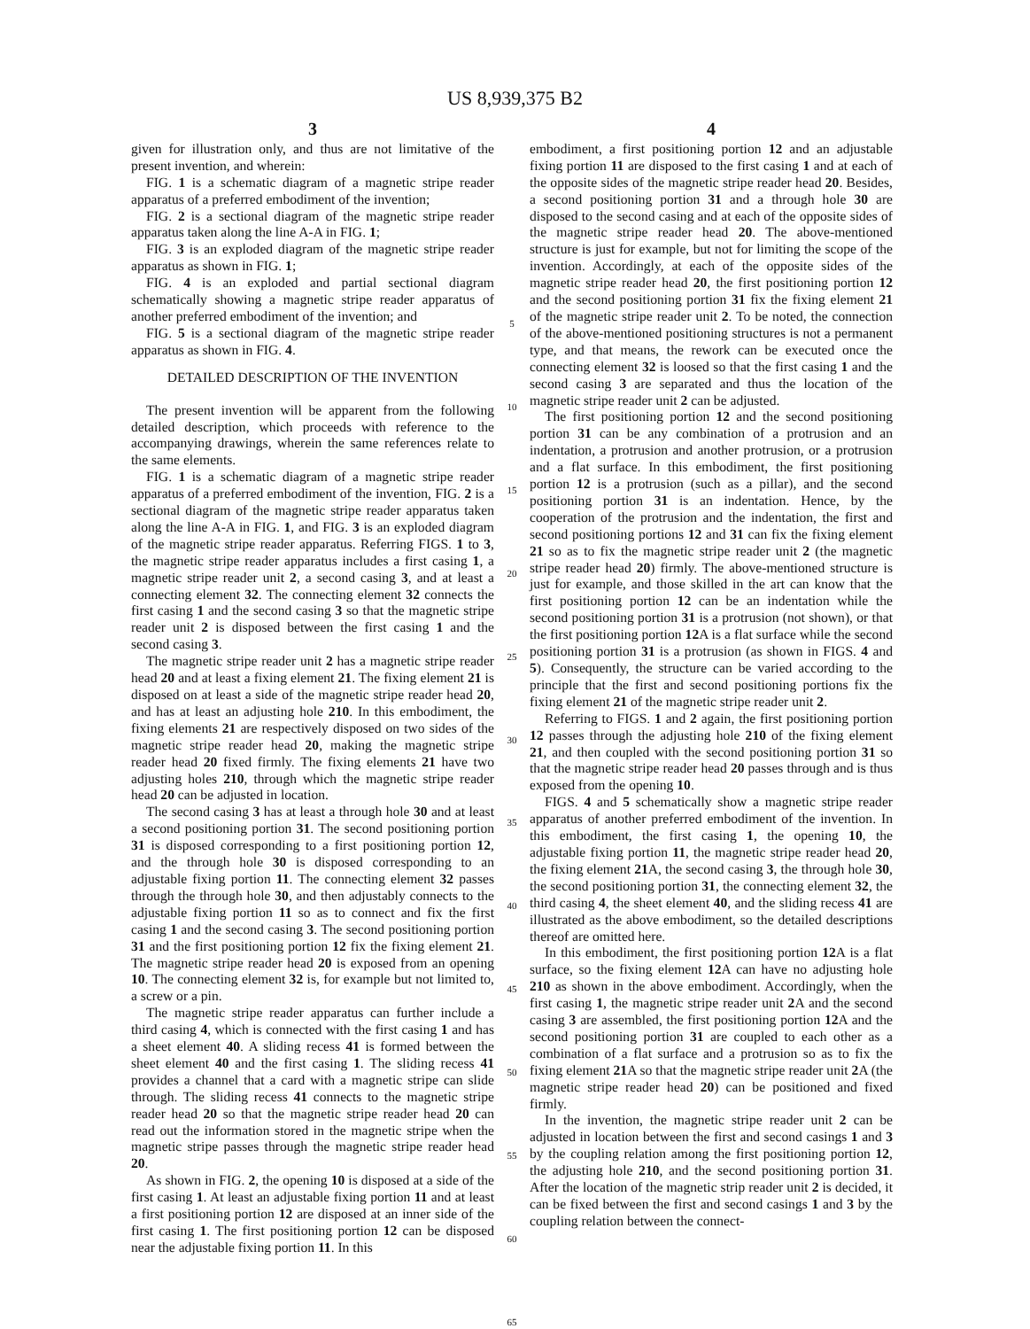US 8,939,375 B2
3
given for illustration only, and thus are not limitative of the present invention, and wherein:
FIG. 1 is a schematic diagram of a magnetic stripe reader apparatus of a preferred embodiment of the invention;
FIG. 2 is a sectional diagram of the magnetic stripe reader apparatus taken along the line A-A in FIG. 1;
FIG. 3 is an exploded diagram of the magnetic stripe reader apparatus as shown in FIG. 1;
FIG. 4 is an exploded and partial sectional diagram schematically showing a magnetic stripe reader apparatus of another preferred embodiment of the invention; and
FIG. 5 is a sectional diagram of the magnetic stripe reader apparatus as shown in FIG. 4.
DETAILED DESCRIPTION OF THE INVENTION
The present invention will be apparent from the following detailed description, which proceeds with reference to the accompanying drawings, wherein the same references relate to the same elements.
FIG. 1 is a schematic diagram of a magnetic stripe reader apparatus of a preferred embodiment of the invention, FIG. 2 is a sectional diagram of the magnetic stripe reader apparatus taken along the line A-A in FIG. 1, and FIG. 3 is an exploded diagram of the magnetic stripe reader apparatus. Referring FIGS. 1 to 3, the magnetic stripe reader apparatus includes a first casing 1, a magnetic stripe reader unit 2, a second casing 3, and at least a connecting element 32. The connecting element 32 connects the first casing 1 and the second casing 3 so that the magnetic stripe reader unit 2 is disposed between the first casing 1 and the second casing 3.
The magnetic stripe reader unit 2 has a magnetic stripe reader head 20 and at least a fixing element 21. The fixing element 21 is disposed on at least a side of the magnetic stripe reader head 20, and has at least an adjusting hole 210. In this embodiment, the fixing elements 21 are respectively disposed on two sides of the magnetic stripe reader head 20, making the magnetic stripe reader head 20 fixed firmly. The fixing elements 21 have two adjusting holes 210, through which the magnetic stripe reader head 20 can be adjusted in location.
The second casing 3 has at least a through hole 30 and at least a second positioning portion 31. The second positioning portion 31 is disposed corresponding to a first positioning portion 12, and the through hole 30 is disposed corresponding to an adjustable fixing portion 11. The connecting element 32 passes through the through hole 30, and then adjustably connects to the adjustable fixing portion 11 so as to connect and fix the first casing 1 and the second casing 3. The second positioning portion 31 and the first positioning portion 12 fix the fixing element 21. The magnetic stripe reader head 20 is exposed from an opening 10. The connecting element 32 is, for example but not limited to, a screw or a pin.
The magnetic stripe reader apparatus can further include a third casing 4, which is connected with the first casing 1 and has a sheet element 40. A sliding recess 41 is formed between the sheet element 40 and the first casing 1. The sliding recess 41 provides a channel that a card with a magnetic stripe can slide through. The sliding recess 41 connects to the magnetic stripe reader head 20 so that the magnetic stripe reader head 20 can read out the information stored in the magnetic stripe when the magnetic stripe passes through the magnetic stripe reader head 20.
As shown in FIG. 2, the opening 10 is disposed at a side of the first casing 1. At least an adjustable fixing portion 11 and at least a first positioning portion 12 are disposed at an inner side of the first casing 1. The first positioning portion 12 can be disposed near the adjustable fixing portion 11. In this
5
10
15
20
25
30
35
40
45
50
55
60
65
4
embodiment, a first positioning portion 12 and an adjustable fixing portion 11 are disposed to the first casing 1 and at each of the opposite sides of the magnetic stripe reader head 20. Besides, a second positioning portion 31 and a through hole 30 are disposed to the second casing and at each of the opposite sides of the magnetic stripe reader head 20. The above-mentioned structure is just for example, but not for limiting the scope of the invention. Accordingly, at each of the opposite sides of the magnetic stripe reader head 20, the first positioning portion 12 and the second positioning portion 31 fix the fixing element 21 of the magnetic stripe reader unit 2. To be noted, the connection of the above-mentioned positioning structures is not a permanent type, and that means, the rework can be executed once the connecting element 32 is loosed so that the first casing 1 and the second casing 3 are separated and thus the location of the magnetic stripe reader unit 2 can be adjusted.
The first positioning portion 12 and the second positioning portion 31 can be any combination of a protrusion and an indentation, a protrusion and another protrusion, or a protrusion and a flat surface. In this embodiment, the first positioning portion 12 is a protrusion (such as a pillar), and the second positioning portion 31 is an indentation. Hence, by the cooperation of the protrusion and the indentation, the first and second positioning portions 12 and 31 can fix the fixing element 21 so as to fix the magnetic stripe reader unit 2 (the magnetic stripe reader head 20) firmly. The above-mentioned structure is just for example, and those skilled in the art can know that the first positioning portion 12 can be an indentation while the second positioning portion 31 is a protrusion (not shown), or that the first positioning portion 12 A is a flat surface while the second positioning portion 31 is a protrusion (as shown in FIGS. 4 and 5). Consequently, the structure can be varied according to the principle that the first and second positioning portions fix the fixing element 21 of the magnetic stripe reader unit 2.
Referring to FIGS. 1 and 2 again, the first positioning portion 12 passes through the adjusting hole 210 of the fixing element 21, and then coupled with the second positioning portion 31 so that the magnetic stripe reader head 20 passes through and is thus exposed from the opening 10.
FIGS. 4 and 5 schematically show a magnetic stripe reader apparatus of another preferred embodiment of the invention. In this embodiment, the first casing 1, the opening 10, the adjustable fixing portion 11, the magnetic stripe reader head 20, the fixing element 21 A, the second casing 3, the through hole 30, the second positioning portion 31, the connecting element 32, the third casing 4, the sheet element 40, and the sliding recess 41 are illustrated as the above embodiment, so the detailed descriptions thereof are omitted here.
In this embodiment, the first positioning portion 12 A is a flat surface, so the fixing element 12 A can have no adjusting hole 210 as shown in the above embodiment. Accordingly, when the first casing 1, the magnetic stripe reader unit 2 A and the second casing 3 are assembled, the first positioning portion 12 A and the second positioning portion 31 are coupled to each other as a combination of a flat surface and a protrusion so as to fix the fixing element 21 A so that the magnetic stripe reader unit 2 A (the magnetic stripe reader head 20) can be positioned and fixed firmly.
In the invention, the magnetic stripe reader unit 2 can be adjusted in location between the first and second casings 1 and 3 by the coupling relation among the first positioning portion 12, the adjusting hole 210, and the second positioning portion 31. After the location of the magnetic strip reader unit 2 is decided, it can be fixed between the first and second casings 1 and 3 by the coupling relation between the connect-